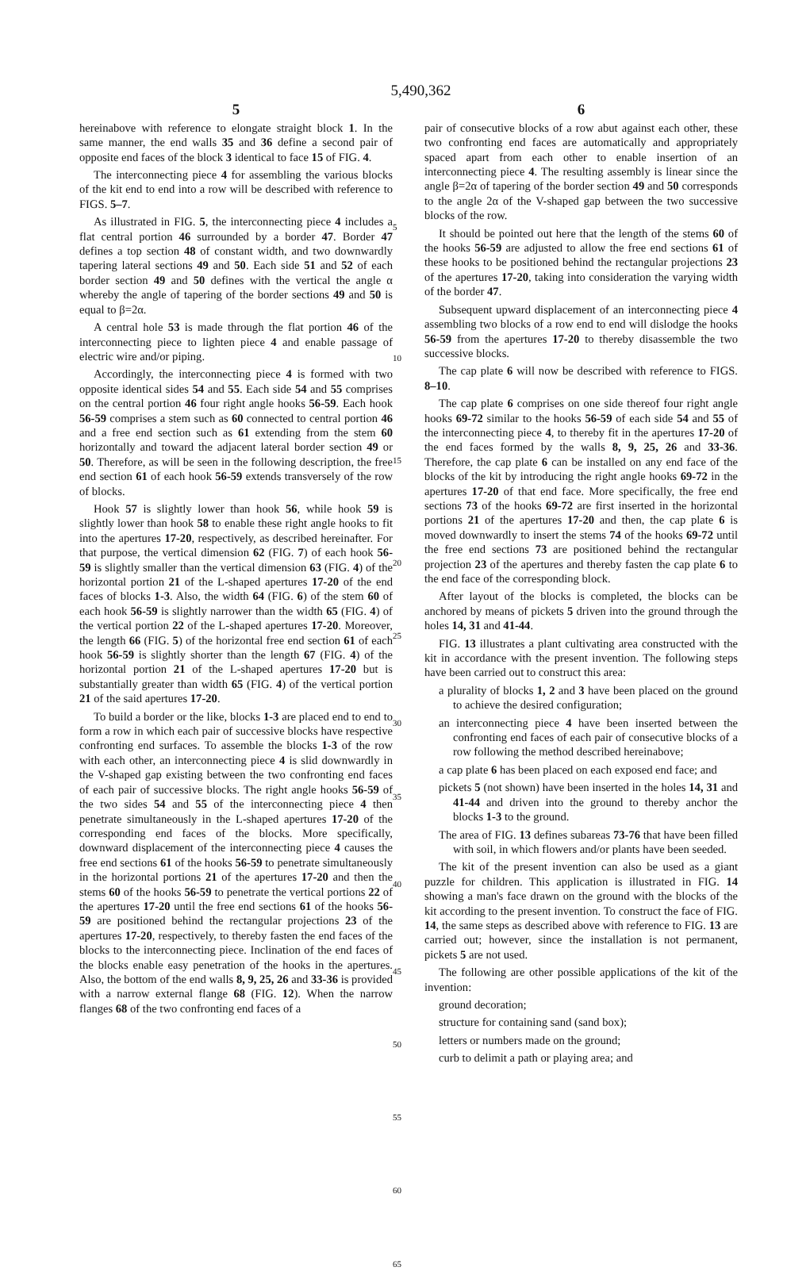5,490,362
5
hereinabove with reference to elongate straight block 1. In the same manner, the end walls 35 and 36 define a second pair of opposite end faces of the block 3 identical to face 15 of FIG. 4.
The interconnecting piece 4 for assembling the various blocks of the kit end to end into a row will be described with reference to FIGS. 5–7.
As illustrated in FIG. 5, the interconnecting piece 4 includes a flat central portion 46 surrounded by a border 47. Border 47 defines a top section 48 of constant width, and two downwardly tapering lateral sections 49 and 50. Each side 51 and 52 of each border section 49 and 50 defines with the vertical the angle α whereby the angle of tapering of the border sections 49 and 50 is equal to β=2α.
A central hole 53 is made through the flat portion 46 of the interconnecting piece to lighten piece 4 and enable passage of electric wire and/or piping.
Accordingly, the interconnecting piece 4 is formed with two opposite identical sides 54 and 55. Each side 54 and 55 comprises on the central portion 46 four right angle hooks 56-59. Each hook 56-59 comprises a stem such as 60 connected to central portion 46 and a free end section such as 61 extending from the stem 60 horizontally and toward the adjacent lateral border section 49 or 50. Therefore, as will be seen in the following description, the free end section 61 of each hook 56-59 extends transversely of the row of blocks.
Hook 57 is slightly lower than hook 56, while hook 59 is slightly lower than hook 58 to enable these right angle hooks to fit into the apertures 17-20, respectively, as described hereinafter. For that purpose, the vertical dimension 62 (FIG. 7) of each hook 56-59 is slightly smaller than the vertical dimension 63 (FIG. 4) of the horizontal portion 21 of the L-shaped apertures 17-20 of the end faces of blocks 1-3. Also, the width 64 (FIG. 6) of the stem 60 of each hook 56-59 is slightly narrower than the width 65 (FIG. 4) of the vertical portion 22 of the L-shaped apertures 17-20. Moreover, the length 66 (FIG. 5) of the horizontal free end section 61 of each hook 56-59 is slightly shorter than the length 67 (FIG. 4) of the horizontal portion 21 of the L-shaped apertures 17-20 but is substantially greater than width 65 (FIG. 4) of the vertical portion 21 of the said apertures 17-20.
To build a border or the like, blocks 1-3 are placed end to end to form a row in which each pair of successive blocks have respective confronting end surfaces. To assemble the blocks 1-3 of the row with each other, an interconnecting piece 4 is slid downwardly in the V-shaped gap existing between the two confronting end faces of each pair of successive blocks. The right angle hooks 56-59 of the two sides 54 and 55 of the interconnecting piece 4 then penetrate simultaneously in the L-shaped apertures 17-20 of the corresponding end faces of the blocks. More specifically, downward displacement of the interconnecting piece 4 causes the free end sections 61 of the hooks 56-59 to penetrate simultaneously in the horizontal portions 21 of the apertures 17-20 and then the stems 60 of the hooks 56-59 to penetrate the vertical portions 22 of the apertures 17-20 until the free end sections 61 of the hooks 56-59 are positioned behind the rectangular projections 23 of the apertures 17-20, respectively, to thereby fasten the end faces of the blocks to the interconnecting piece. Inclination of the end faces of the blocks enable easy penetration of the hooks in the apertures. Also, the bottom of the end walls 8, 9, 25, 26 and 33-36 is provided with a narrow external flange 68 (FIG. 12). When the narrow flanges 68 of the two confronting end faces of a
5
10
15
20
25
30
35
40
45
50
55
60
65
6
pair of consecutive blocks of a row abut against each other, these two confronting end faces are automatically and appropriately spaced apart from each other to enable insertion of an interconnecting piece 4. The resulting assembly is linear since the angle β=2α of tapering of the border section 49 and 50 corresponds to the angle 2α of the V-shaped gap between the two successive blocks of the row.
It should be pointed out here that the length of the stems 60 of the hooks 56-59 are adjusted to allow the free end sections 61 of these hooks to be positioned behind the rectangular projections 23 of the apertures 17-20, taking into consideration the varying width of the border 47.
Subsequent upward displacement of an interconnecting piece 4 assembling two blocks of a row end to end will dislodge the hooks 56-59 from the apertures 17-20 to thereby disassemble the two successive blocks.
The cap plate 6 will now be described with reference to FIGS. 8–10.
The cap plate 6 comprises on one side thereof four right angle hooks 69-72 similar to the hooks 56-59 of each side 54 and 55 of the interconnecting piece 4, to thereby fit in the apertures 17-20 of the end faces formed by the walls 8, 9, 25, 26 and 33-36. Therefore, the cap plate 6 can be installed on any end face of the blocks of the kit by introducing the right angle hooks 69-72 in the apertures 17-20 of that end face. More specifically, the free end sections 73 of the hooks 69-72 are first inserted in the horizontal portions 21 of the apertures 17-20 and then, the cap plate 6 is moved downwardly to insert the stems 74 of the hooks 69-72 until the free end sections 73 are positioned behind the rectangular projection 23 of the apertures and thereby fasten the cap plate 6 to the end face of the corresponding block.
After layout of the blocks is completed, the blocks can be anchored by means of pickets 5 driven into the ground through the holes 14, 31 and 41-44.
FIG. 13 illustrates a plant cultivating area constructed with the kit in accordance with the present invention. The following steps have been carried out to construct this area:
a plurality of blocks 1, 2 and 3 have been placed on the ground to achieve the desired configuration;
an interconnecting piece 4 have been inserted between the confronting end faces of each pair of consecutive blocks of a row following the method described hereinabove;
a cap plate 6 has been placed on each exposed end face; and
pickets 5 (not shown) have been inserted in the holes 14, 31 and 41-44 and driven into the ground to thereby anchor the blocks 1-3 to the ground.
The area of FIG. 13 defines subareas 73-76 that have been filled with soil, in which flowers and/or plants have been seeded.
The kit of the present invention can also be used as a giant puzzle for children. This application is illustrated in FIG. 14 showing a man's face drawn on the ground with the blocks of the kit according to the present invention. To construct the face of FIG. 14, the same steps as described above with reference to FIG. 13 are carried out; however, since the installation is not permanent, pickets 5 are not used.
The following are other possible applications of the kit of the invention:
ground decoration;
structure for containing sand (sand box);
letters or numbers made on the ground;
curb to delimit a path or playing area; and